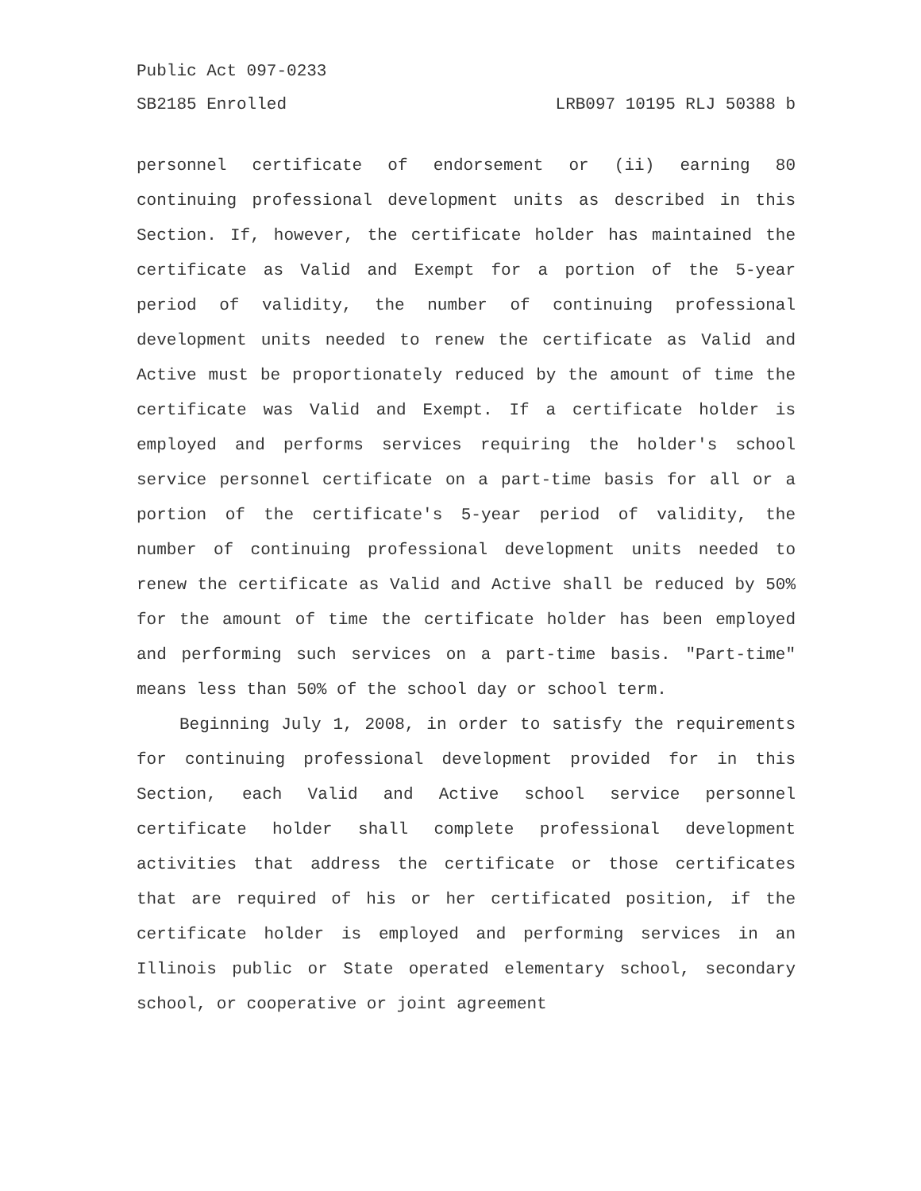Public Act 097-0233
SB2185 Enrolled LRB097 10195 RLJ 50388 b
personnel certificate of endorsement or (ii) earning 80 continuing professional development units as described in this Section. If, however, the certificate holder has maintained the certificate as Valid and Exempt for a portion of the 5-year period of validity, the number of continuing professional development units needed to renew the certificate as Valid and Active must be proportionately reduced by the amount of time the certificate was Valid and Exempt. If a certificate holder is employed and performs services requiring the holder's school service personnel certificate on a part-time basis for all or a portion of the certificate's 5-year period of validity, the number of continuing professional development units needed to renew the certificate as Valid and Active shall be reduced by 50% for the amount of time the certificate holder has been employed and performing such services on a part-time basis. "Part-time" means less than 50% of the school day or school term.
Beginning July 1, 2008, in order to satisfy the requirements for continuing professional development provided for in this Section, each Valid and Active school service personnel certificate holder shall complete professional development activities that address the certificate or those certificates that are required of his or her certificated position, if the certificate holder is employed and performing services in an Illinois public or State operated elementary school, secondary school, or cooperative or joint agreement